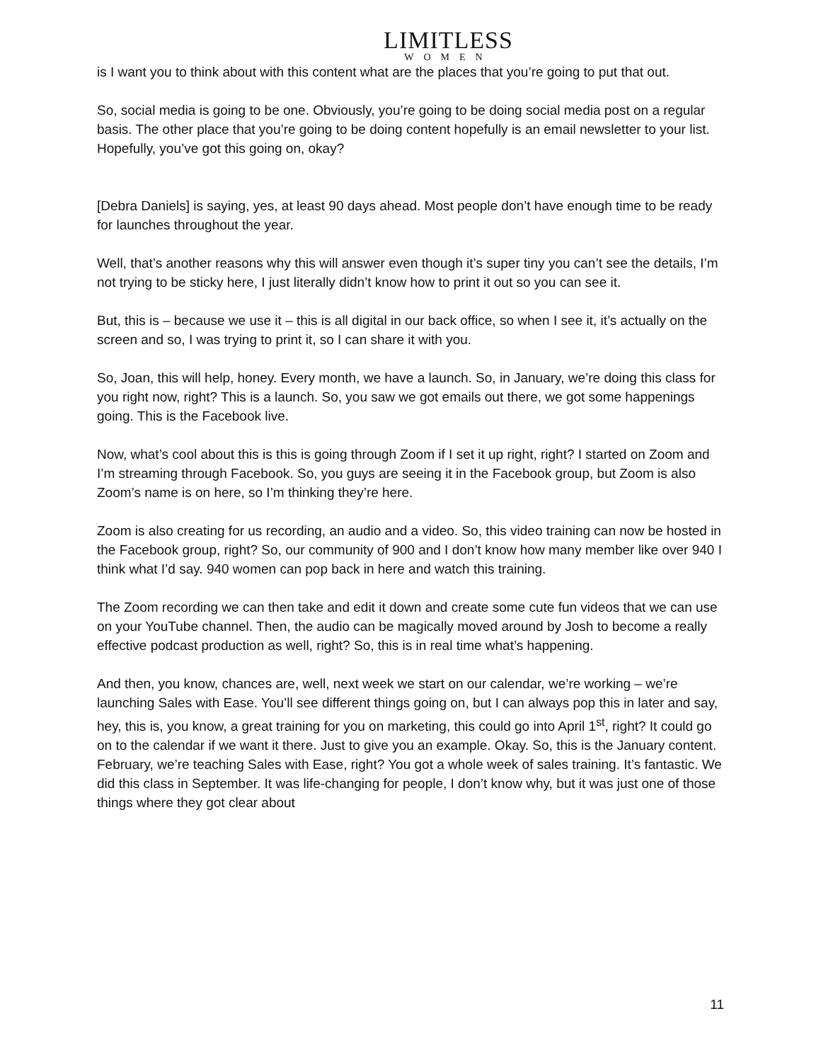LIMITLESS
WOMEN
is I want you to think about with this content what are the places that you’re going to put that out.
So, social media is going to be one. Obviously, you’re going to be doing social media post on a regular basis. The other place that you’re going to be doing content hopefully is an email newsletter to your list. Hopefully, you’ve got this going on, okay?
[Debra Daniels] is saying, yes, at least 90 days ahead. Most people don’t have enough time to be ready for launches throughout the year.
Well, that’s another reasons why this will answer even though it’s super tiny you can’t see the details, I’m not trying to be sticky here, I just literally didn’t know how to print it out so you can see it.
But, this is – because we use it – this is all digital in our back office, so when I see it, it’s actually on the screen and so, I was trying to print it, so I can share it with you.
So, Joan, this will help, honey. Every month, we have a launch. So, in January, we’re doing this class for you right now, right? This is a launch. So, you saw we got emails out there, we got some happenings going. This is the Facebook live.
Now, what’s cool about this is this is going through Zoom if I set it up right, right? I started on Zoom and I’m streaming through Facebook. So, you guys are seeing it in the Facebook group, but Zoom is also Zoom’s name is on here, so I’m thinking they’re here.
Zoom is also creating for us recording, an audio and a video. So, this video training can now be hosted in the Facebook group, right? So, our community of 900 and I don’t know how many member like over 940 I think what I’d say. 940 women can pop back in here and watch this training.
The Zoom recording we can then take and edit it down and create some cute fun videos that we can use on your YouTube channel. Then, the audio can be magically moved around by Josh to become a really effective podcast production as well, right? So, this is in real time what’s happening.
And then, you know, chances are, well, next week we start on our calendar, we’re working – we’re launching Sales with Ease. You’ll see different things going on, but I can always pop this in later and say, hey, this is, you know, a great training for you on marketing, this could go into April 1<sup>st</sup>, right? It could go on to the calendar if we want it there. Just to give you an example. Okay. So, this is the January content. February, we’re teaching Sales with Ease, right? You got a whole week of sales training. It’s fantastic. We did this class in September. It was life-changing for people, I don’t know why, but it was just one of those things where they got clear about
11